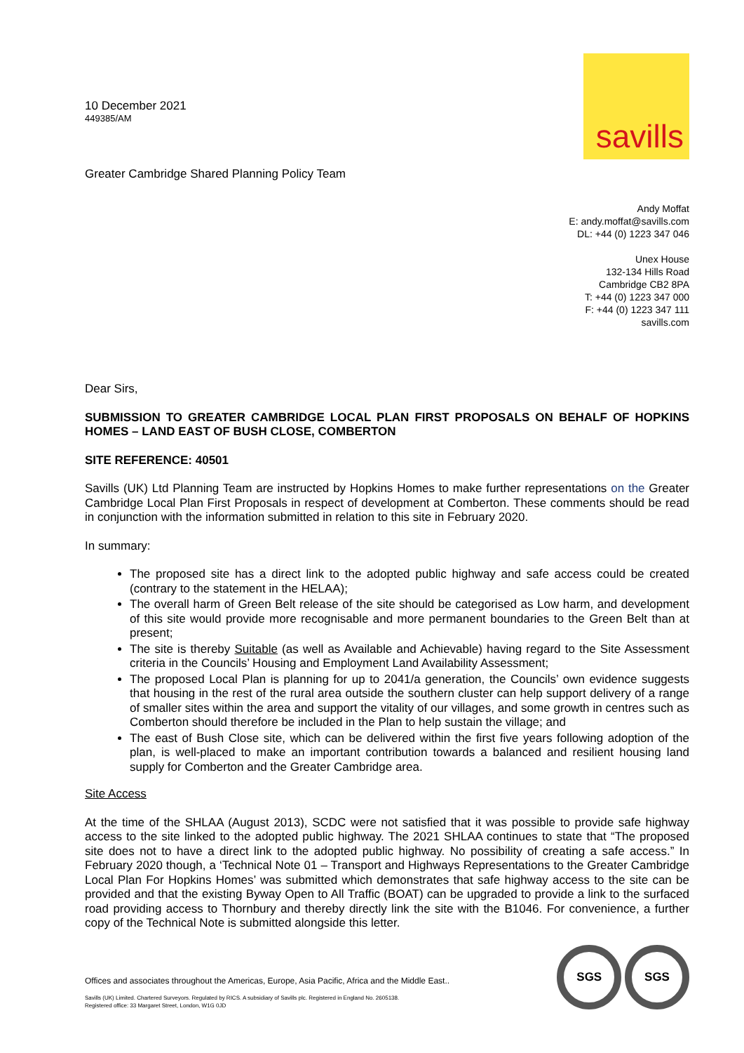savills
10 December 2021
449385/AM
Greater Cambridge Shared Planning Policy Team
Andy Moffat
E: andy.moffat@savills.com
DL: +44 (0) 1223 347 046
Unex House
132-134 Hills Road
Cambridge CB2 8PA
T: +44 (0) 1223 347 000
F: +44 (0) 1223 347 111
savills.com
Dear Sirs,
SUBMISSION TO GREATER CAMBRIDGE LOCAL PLAN FIRST PROPOSALS ON BEHALF OF HOPKINS HOMES – LAND EAST OF BUSH CLOSE, COMBERTON
SITE REFERENCE: 40501
Savills (UK) Ltd Planning Team are instructed by Hopkins Homes to make further representations on the Greater Cambridge Local Plan First Proposals in respect of development at Comberton. These comments should be read in conjunction with the information submitted in relation to this site in February 2020.
In summary:
The proposed site has a direct link to the adopted public highway and safe access could be created (contrary to the statement in the HELAA);
The overall harm of Green Belt release of the site should be categorised as Low harm, and development of this site would provide more recognisable and more permanent boundaries to the Green Belt than at present;
The site is thereby Suitable (as well as Available and Achievable) having regard to the Site Assessment criteria in the Councils’ Housing and Employment Land Availability Assessment;
The proposed Local Plan is planning for up to 2041/a generation, the Councils’ own evidence suggests that housing in the rest of the rural area outside the southern cluster can help support delivery of a range of smaller sites within the area and support the vitality of our villages, and some growth in centres such as Comberton should therefore be included in the Plan to help sustain the village; and
The east of Bush Close site, which can be delivered within the first five years following adoption of the plan, is well-placed to make an important contribution towards a balanced and resilient housing land supply for Comberton and the Greater Cambridge area.
Site Access
At the time of the SHLAA (August 2013), SCDC were not satisfied that it was possible to provide safe highway access to the site linked to the adopted public highway. The 2021 SHLAA continues to state that “The proposed site does not to have a direct link to the adopted public highway. No possibility of creating a safe access.” In February 2020 though, a ‘Technical Note 01 – Transport and Highways Representations to the Greater Cambridge Local Plan For Hopkins Homes’ was submitted which demonstrates that safe highway access to the site can be provided and that the existing Byway Open to All Traffic (BOAT) can be upgraded to provide a link to the surfaced road providing access to Thornbury and thereby directly link the site with the B1046. For convenience, a further copy of the Technical Note is submitted alongside this letter.
Offices and associates throughout the Americas, Europe, Asia Pacific, Africa and the Middle East..
Savills (UK) Limited. Chartered Surveyors. Regulated by RICS. A subsidiary of Savills plc. Registered in England No. 2605138.
Registered office: 33 Margaret Street, London, W1G 0JD
SGS SGS